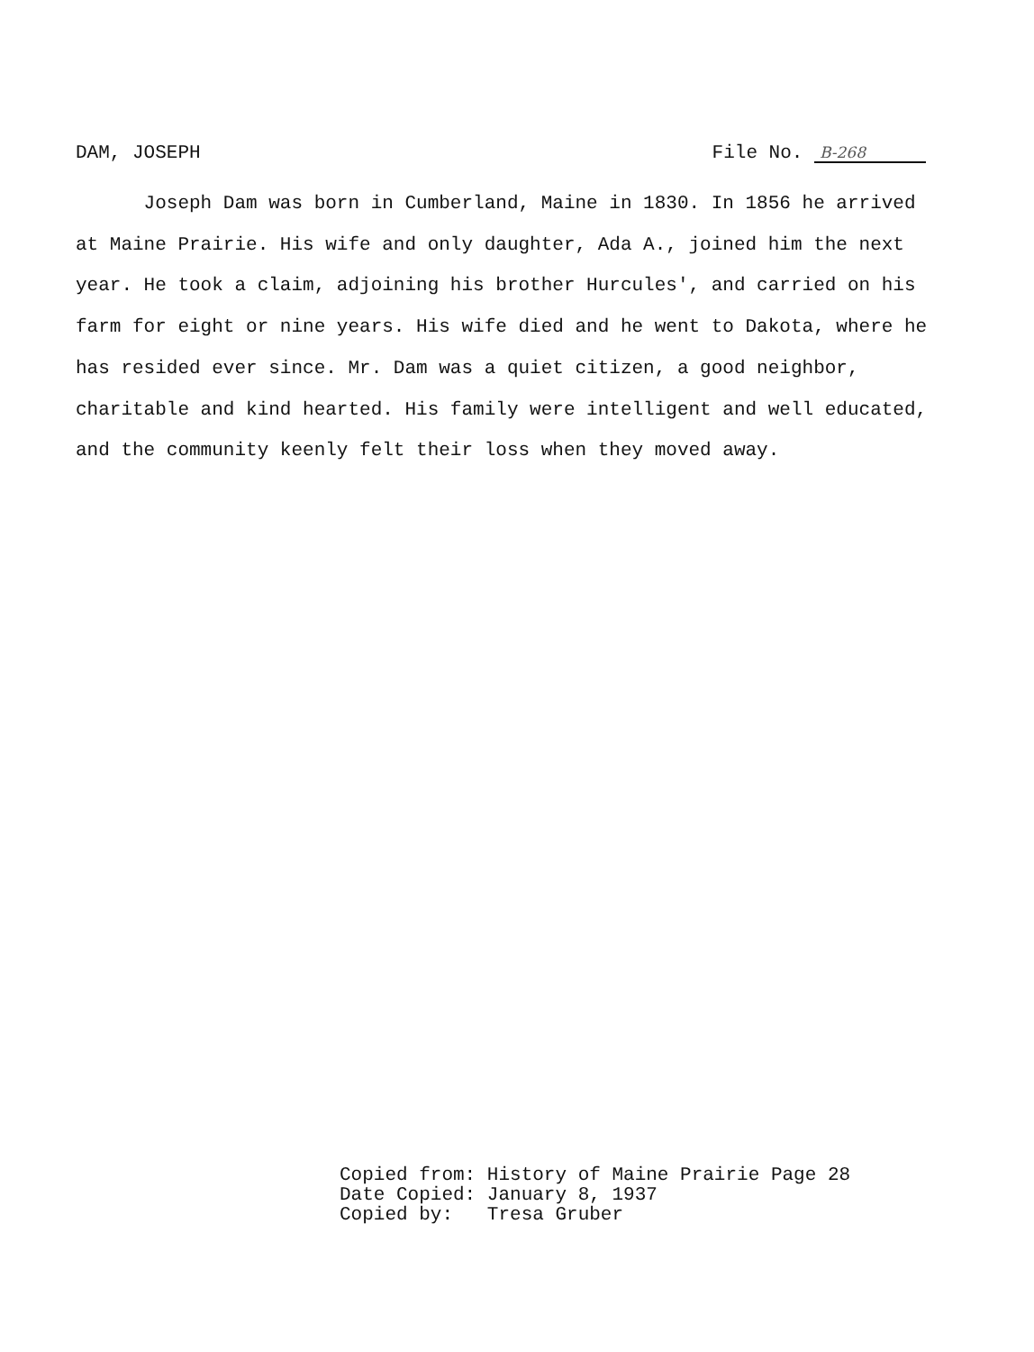DAM, JOSEPH File No. B-268
Joseph Dam was born in Cumberland, Maine in 1830. In 1856 he arrived at Maine Prairie. His wife and only daughter, Ada A., joined him the next year. He took a claim, adjoining his brother Hurcules', and carried on his farm for eight or nine years. His wife died and he went to Dakota, where he has resided ever since. Mr. Dam was a quiet citizen, a good neighbor, charitable and kind hearted. His family were intelligent and well educated, and the community keenly felt their loss when they moved away.
Copied from: History of Maine Prairie Page 28 Date Copied: January 8, 1937 Copied by: Tresa Gruber